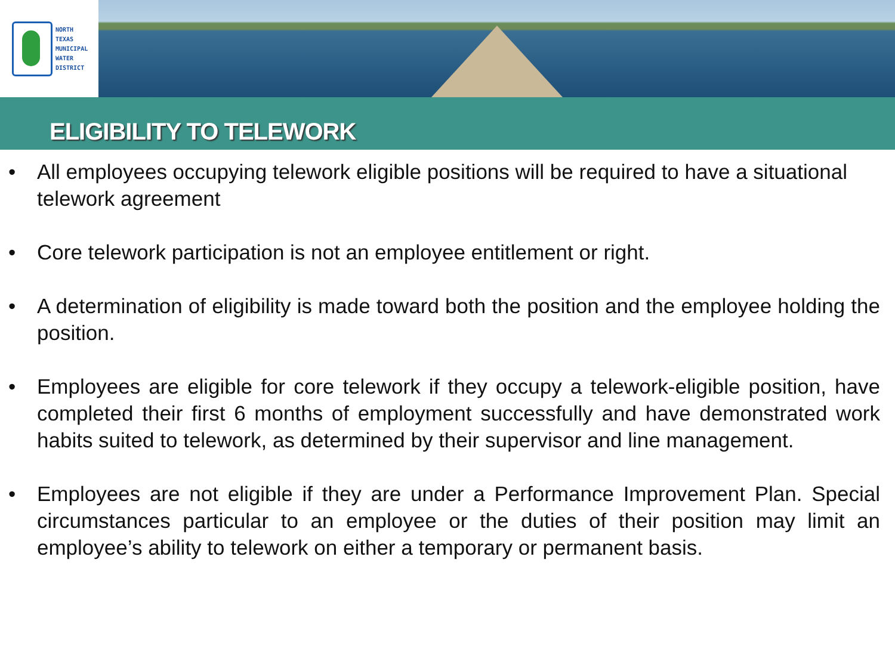NORTH
TEXAS
MUNICIPAL
WATER
DISTRICT
ELIGIBILITY TO TELEWORK
• All employees occupying telework eligible positions will be required to have a situational telework agreement
• Core telework participation is not an employee entitlement or right.
• A determination of eligibility is made toward both the position and the employee holding the position.
• Employees are eligible for core telework if they occupy a telework-eligible position, have completed their first 6 months of employment successfully and have demonstrated work habits suited to telework, as determined by their supervisor and line management.
• Employees are not eligible if they are under a Performance Improvement Plan. Special circumstances particular to an employee or the duties of their position may limit an employee’s ability to telework on either a temporary or permanent basis.